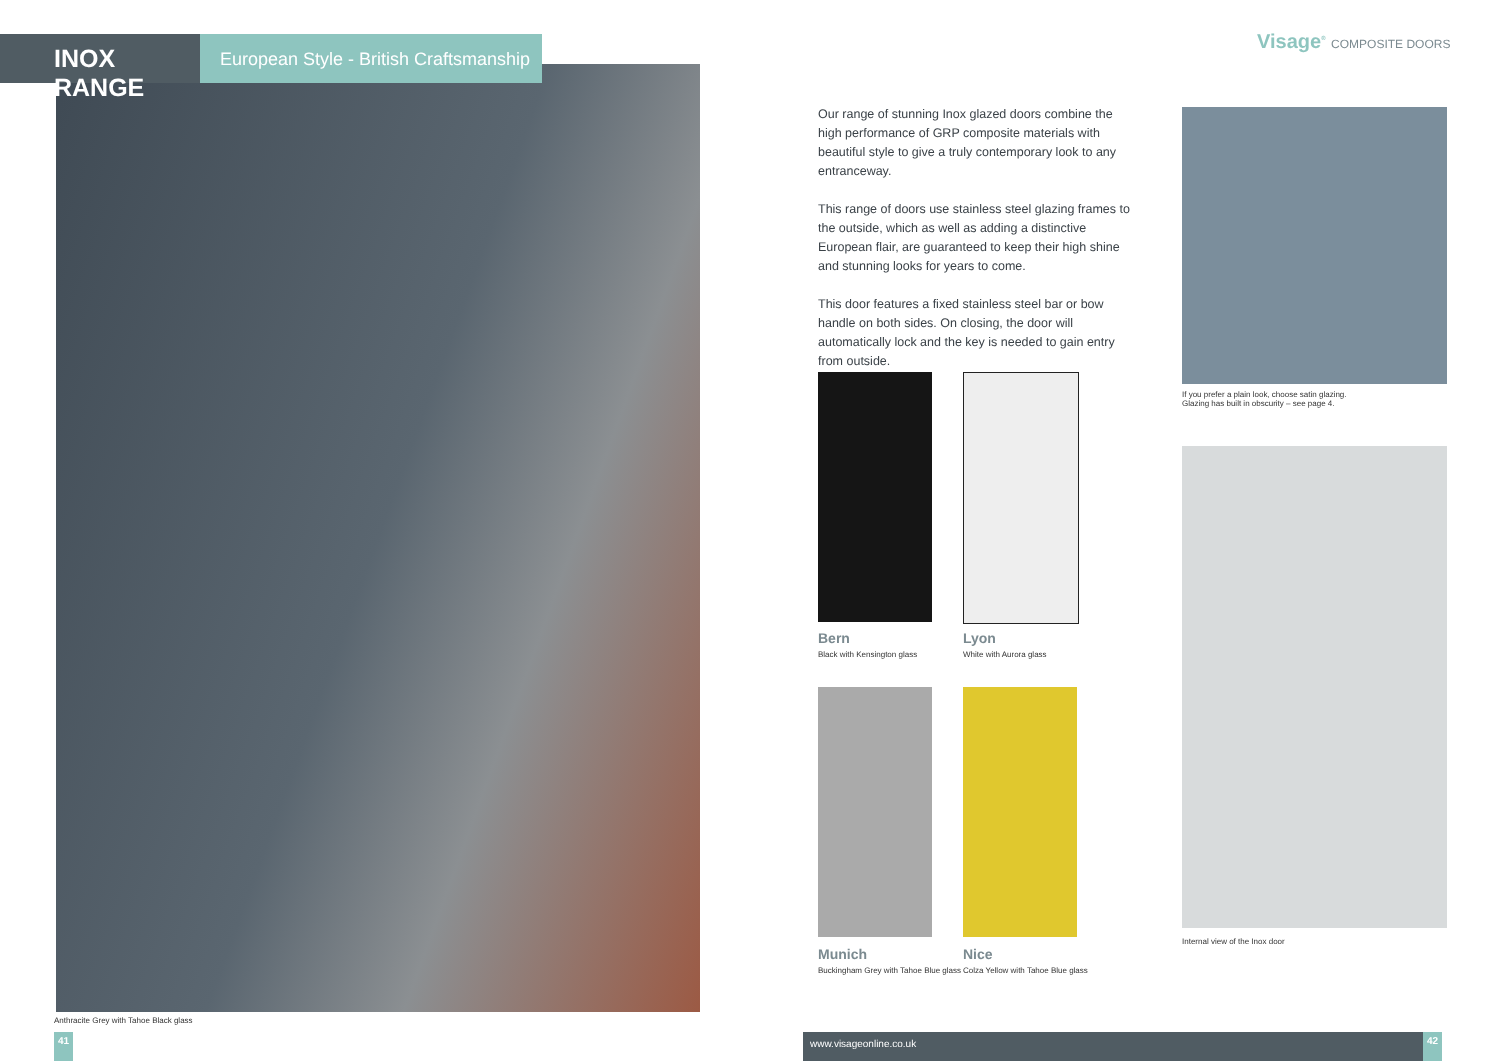INOX RANGE
European Style - British Craftsmanship
Anthracite Grey with Tahoe Black glass
41
Visage<sup>®</sup> COMPOSITE DOORS
Our range of stunning Inox glazed doors combine the high performance of GRP composite materials with beautiful style to give a truly contemporary look to any entranceway.
This range of doors use stainless steel glazing frames to the outside, which as well as adding a distinctive European flair, are guaranteed to keep their high shine and stunning looks for years to come.
This door features a fixed stainless steel bar or bow handle on both sides. On closing, the door will automatically lock and the key is needed to gain entry from outside.
Bern
Black with Kensington glass
Lyon
White with Aurora glass
Munich
Buckingham Grey with Tahoe Blue glass
Nice
Colza Yellow with Tahoe Blue glass
If you prefer a plain look, choose satin glazing.
Glazing has built in obscurity – see page 4.
Internal view of the Inox door
www.visageonline.co.uk 42